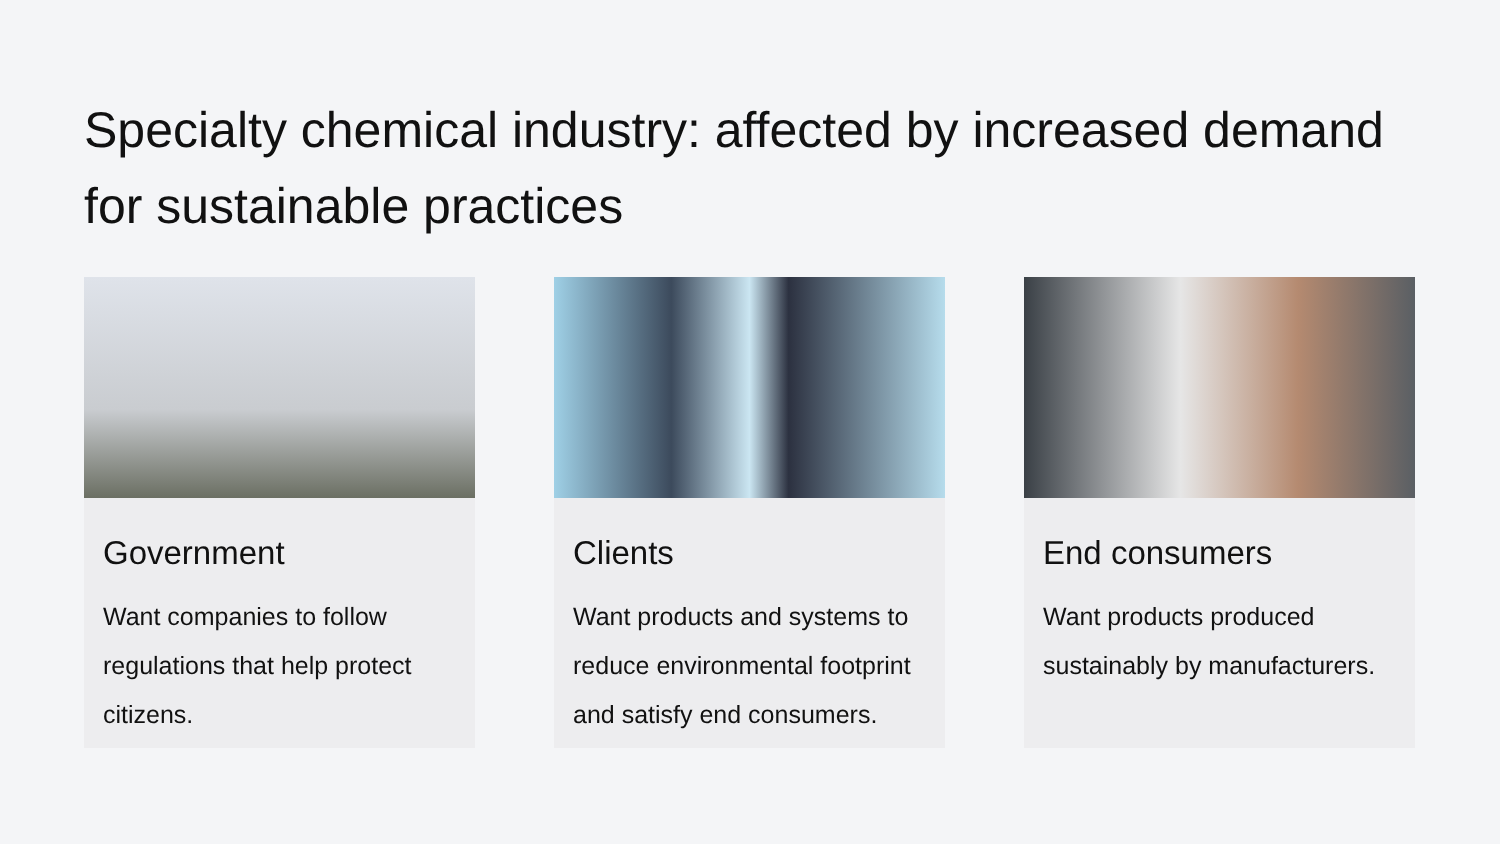Specialty chemical industry: affected by increased demand for sustainable practices
Government
Want companies to follow regulations that help protect citizens.
Clients
Want products and systems to reduce environmental footprint and satisfy end consumers.
End consumers
Want products produced sustainably by manufacturers.